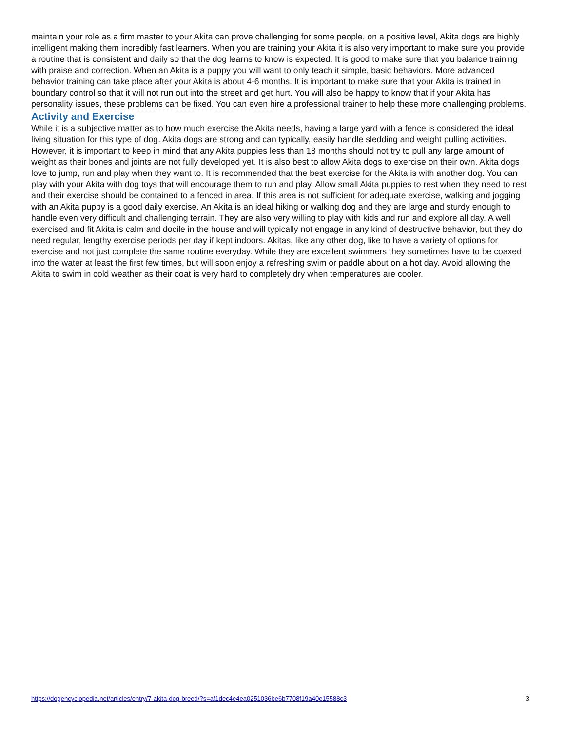maintain your role as a firm master to your Akita can prove challenging for some people, on a positive level, Akita dogs are highly intelligent making them incredibly fast learners. When you are training your Akita it is also very important to make sure you provide a routine that is consistent and daily so that the dog learns to know is expected. It is good to make sure that you balance training with praise and correction. When an Akita is a puppy you will want to only teach it simple, basic behaviors. More advanced behavior training can take place after your Akita is about 4-6 months. It is important to make sure that your Akita is trained in boundary control so that it will not run out into the street and get hurt. You will also be happy to know that if your Akita has personality issues, these problems can be fixed. You can even hire a professional trainer to help these more challenging problems.
Activity and Exercise
While it is a subjective matter as to how much exercise the Akita needs, having a large yard with a fence is considered the ideal living situation for this type of dog. Akita dogs are strong and can typically, easily handle sledding and weight pulling activities. However, it is important to keep in mind that any Akita puppies less than 18 months should not try to pull any large amount of weight as their bones and joints are not fully developed yet. It is also best to allow Akita dogs to exercise on their own. Akita dogs love to jump, run and play when they want to. It is recommended that the best exercise for the Akita is with another dog. You can play with your Akita with dog toys that will encourage them to run and play. Allow small Akita puppies to rest when they need to rest and their exercise should be contained to a fenced in area. If this area is not sufficient for adequate exercise, walking and jogging with an Akita puppy is a good daily exercise. An Akita is an ideal hiking or walking dog and they are large and sturdy enough to handle even very difficult and challenging terrain. They are also very willing to play with kids and run and explore all day. A well exercised and fit Akita is calm and docile in the house and will typically not engage in any kind of destructive behavior, but they do need regular, lengthy exercise periods per day if kept indoors. Akitas, like any other dog, like to have a variety of options for exercise and not just complete the same routine everyday. While they are excellent swimmers they sometimes have to be coaxed into the water at least the first few times, but will soon enjoy a refreshing swim or paddle about on a hot day. Avoid allowing the Akita to swim in cold weather as their coat is very hard to completely dry when temperatures are cooler.
https://dogencyclopedia.net/articles/entry/7-akita-dog-breed/?s=af1dec4e4ea0251036be6b7708f19a40e15588c3 3